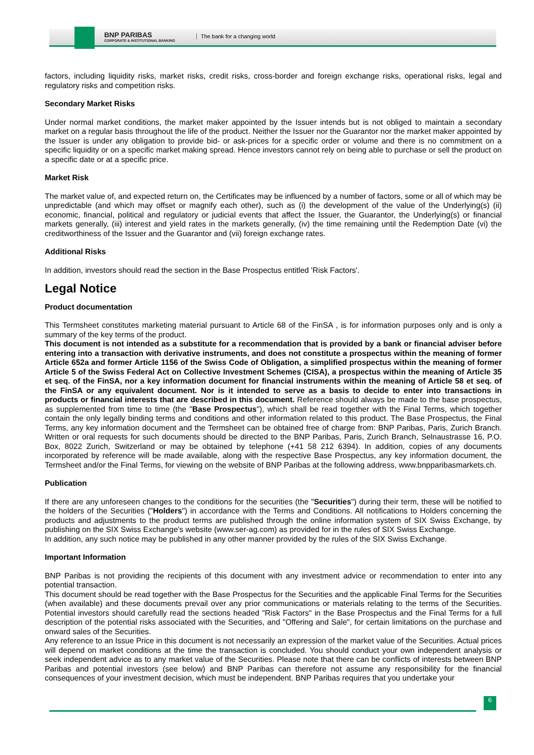BNP PARIBAS
CORPORATE & INSTITUTIONAL BANKING
The bank for a changing world
factors, including liquidity risks, market risks, credit risks, cross-border and foreign exchange risks, operational risks, legal and regulatory risks and competition risks.
Secondary Market Risks
Under normal market conditions, the market maker appointed by the Issuer intends but is not obliged to maintain a secondary market on a regular basis throughout the life of the product. Neither the Issuer nor the Guarantor nor the market maker appointed by the Issuer is under any obligation to provide bid- or ask-prices for a specific order or volume and there is no commitment on a specific liquidity or on a specific market making spread. Hence investors cannot rely on being able to purchase or sell the product on a specific date or at a specific price.
Market Risk
The market value of, and expected return on, the Certificates may be influenced by a number of factors, some or all of which may be unpredictable (and which may offset or magnify each other), such as (i) the development of the value of the Underlying(s) (ii) economic, financial, political and regulatory or judicial events that affect the Issuer, the Guarantor, the Underlying(s) or financial markets generally, (iii) interest and yield rates in the markets generally, (iv) the time remaining until the Redemption Date (vi) the creditworthiness of the Issuer and the Guarantor and (vii) foreign exchange rates.
Additional Risks
In addition, investors should read the section in the Base Prospectus entitled 'Risk Factors'.
Legal Notice
Product documentation
This Termsheet constitutes marketing material pursuant to Article 68 of the FinSA , is for information purposes only and is only a summary of the key terms of the product.
This document is not intended as a substitute for a recommendation that is provided by a bank or financial adviser before entering into a transaction with derivative instruments, and does not constitute a prospectus within the meaning of former Article 652a and former Article 1156 of the Swiss Code of Obligation, a simplified prospectus within the meaning of former Article 5 of the Swiss Federal Act on Collective Investment Schemes (CISA), a prospectus within the meaning of Article 35 et seq. of the FinSA, nor a key information document for financial instruments within the meaning of Article 58 et seq. of the FinSA or any equivalent document. Nor is it intended to serve as a basis to decide to enter into transactions in products or financial interests that are described in this document. Reference should always be made to the base prospectus, as supplemented from time to time (the "Base Prospectus"), which shall be read together with the Final Terms, which together contain the only legally binding terms and conditions and other information related to this product. The Base Prospectus, the Final Terms, any key information document and the Termsheet can be obtained free of charge from: BNP Paribas, Paris, Zurich Branch. Written or oral requests for such documents should be directed to the BNP Paribas, Paris, Zurich Branch, Selnaustrasse 16, P.O. Box, 8022 Zurich, Switzerland or may be obtained by telephone (+41 58 212 6394). In addition, copies of any documents incorporated by reference will be made available, along with the respective Base Prospectus, any key information document, the Termsheet and/or the Final Terms, for viewing on the website of BNP Paribas at the following address, www.bnpparibasmarkets.ch.
Publication
If there are any unforeseen changes to the conditions for the securities (the "Securities") during their term, these will be notified to the holders of the Securities ("Holders") in accordance with the Terms and Conditions. All notifications to Holders concerning the products and adjustments to the product terms are published through the online information system of SIX Swiss Exchange, by publishing on the SIX Swiss Exchange's website (www.ser-ag.com) as provided for in the rules of SIX Swiss Exchange.
In addition, any such notice may be published in any other manner provided by the rules of the SIX Swiss Exchange.
Important Information
BNP Paribas is not providing the recipients of this document with any investment advice or recommendation to enter into any potential transaction.
This document should be read together with the Base Prospectus for the Securities and the applicable Final Terms for the Securities (when available) and these documents prevail over any prior communications or materials relating to the terms of the Securities. Potential investors should carefully read the sections headed "Risk Factors" in the Base Prospectus and the Final Terms for a full description of the potential risks associated with the Securities, and "Offering and Sale", for certain limitations on the purchase and onward sales of the Securities.
Any reference to an Issue Price in this document is not necessarily an expression of the market value of the Securities. Actual prices will depend on market conditions at the time the transaction is concluded. You should conduct your own independent analysis or seek independent advice as to any market value of the Securities. Please note that there can be conflicts of interests between BNP Paribas and potential investors (see below) and BNP Paribas can therefore not assume any responsibility for the financial consequences of your investment decision, which must be independent. BNP Paribas requires that you undertake your
6